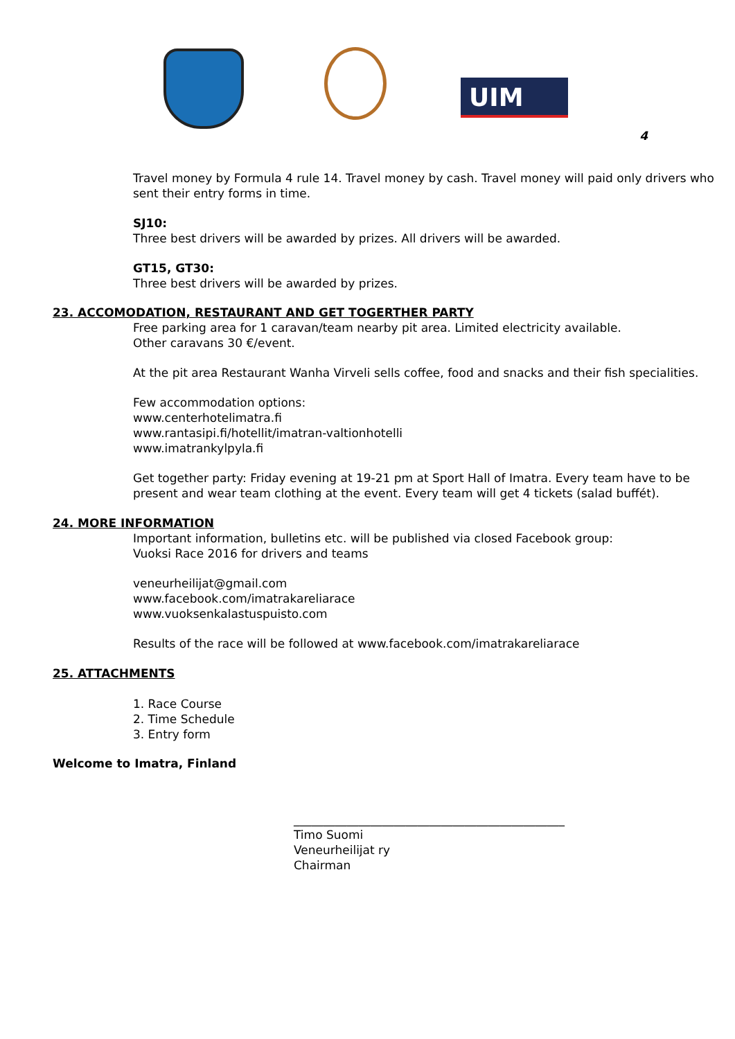UIM
4
Travel money by Formula 4 rule 14. Travel money by cash. Travel money will paid only drivers who sent their entry forms in time.
SJ10:
Three best drivers will be awarded by prizes. All drivers will be awarded.
GT15, GT30:
Three best drivers will be awarded by prizes.
23. ACCOMODATION, RESTAURANT AND GET TOGERTHER PARTY
Free parking area for 1 caravan/team nearby pit area. Limited electricity available.
Other caravans 30 €/event.
At the pit area Restaurant Wanha Virveli sells coffee, food and snacks and their fish specialities.
Few accommodation options:
www.centerhotelimatra.fi
www.rantasipi.fi/hotellit/imatran-valtionhotelli
www.imatrankylpyla.fi
Get together party: Friday evening at 19-21 pm at Sport Hall of Imatra. Every team have to be present and wear team clothing at the event. Every team will get 4 tickets (salad buffét).
24. MORE INFORMATION
Important information, bulletins etc. will be published via closed Facebook group:
Vuoksi Race 2016 for drivers and teams
veneurheilijat@gmail.com
www.facebook.com/imatrakareliarace
www.vuoksenkalastuspuisto.com
Results of the race will be followed at www.facebook.com/imatrakareliarace
25. ATTACHMENTS
1. Race Course
2. Time Schedule
3. Entry form
Welcome to Imatra, Finland
______________________________________________
Timo Suomi
Veneurheilijat ry
Chairman